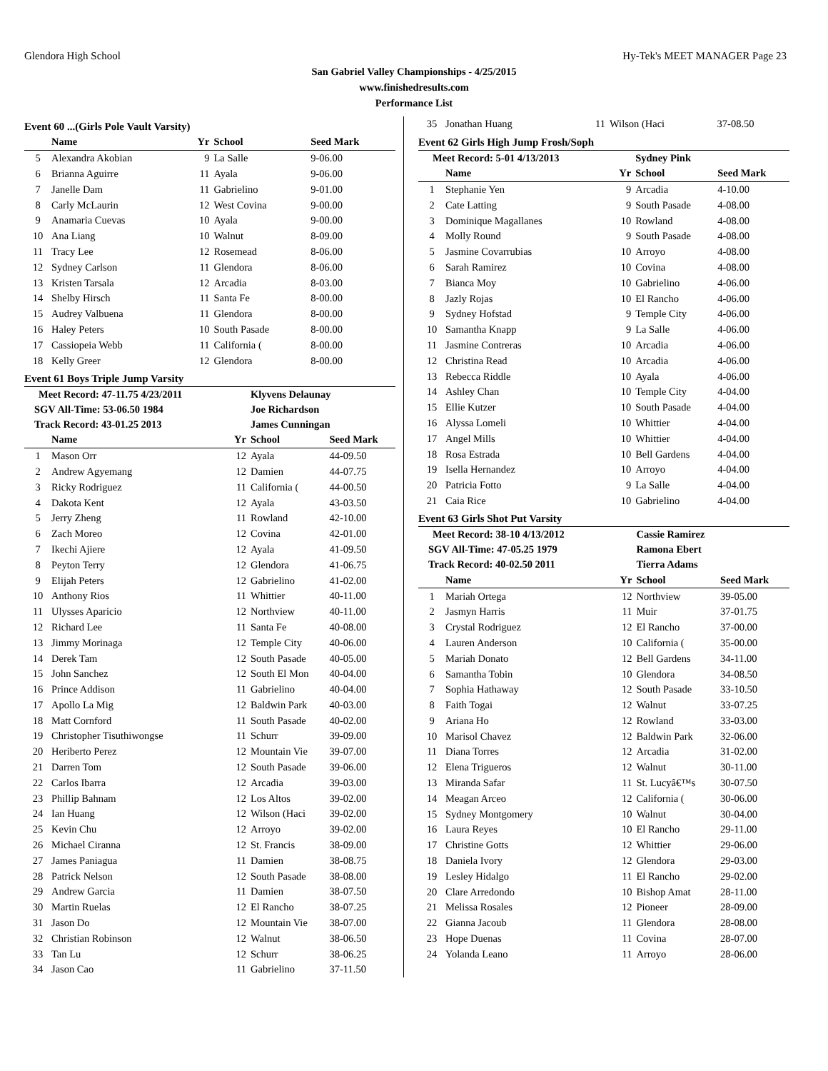Glendora High School Hy-Tek's MEET MANAGER Page 23
San Gabriel Valley Championships - 4/25/2015
www.finishedresults.com
Performance List
Event 60 ...(Girls Pole Vault Varsity)
| | Name | Yr | School | Seed Mark |
| --- | --- | --- | --- | --- |
| 5 | Alexandra Akobian | 9 | La Salle | 9-06.00 |
| 6 | Brianna Aguirre | 11 | Ayala | 9-06.00 |
| 7 | Janelle Dam | 11 | Gabrielino | 9-01.00 |
| 8 | Carly McLaurin | 12 | West Covina | 9-00.00 |
| 9 | Anamaria Cuevas | 10 | Ayala | 9-00.00 |
| 10 | Ana Liang | 10 | Walnut | 8-09.00 |
| 11 | Tracy Lee | 12 | Rosemead | 8-06.00 |
| 12 | Sydney Carlson | 11 | Glendora | 8-06.00 |
| 13 | Kristen Tarsala | 12 | Arcadia | 8-03.00 |
| 14 | Shelby Hirsch | 11 | Santa Fe | 8-00.00 |
| 15 | Audrey Valbuena | 11 | Glendora | 8-00.00 |
| 16 | Haley Peters | 10 | South Pasade | 8-00.00 |
| 17 | Cassiopeia Webb | 11 | California ( | 8-00.00 |
| 18 | Kelly Greer | 12 | Glendora | 8-00.00 |
Event 61 Boys Triple Jump Varsity
| Meet Record: 47-11.75 4/23/2011 | | | Klyvens Delaunay | |
| SGV All-Time: 53-06.50 1984 | | | Joe Richardson | |
| Track Record: 43-01.25 2013 | | | James Cunningan | |
| | Name | Yr | School | Seed Mark |
| 1 | Mason Orr | 12 | Ayala | 44-09.50 |
| 2 | Andrew Agyemang | 12 | Damien | 44-07.75 |
| 3 | Ricky Rodriguez | 11 | California ( | 44-00.50 |
| 4 | Dakota Kent | 12 | Ayala | 43-03.50 |
| 5 | Jerry Zheng | 11 | Rowland | 42-10.00 |
| 6 | Zach Moreo | 12 | Covina | 42-01.00 |
| 7 | Ikechi Ajiere | 12 | Ayala | 41-09.50 |
| 8 | Peyton Terry | 12 | Glendora | 41-06.75 |
| 9 | Elijah Peters | 12 | Gabrielino | 41-02.00 |
| 10 | Anthony Rios | 11 | Whittier | 40-11.00 |
| 11 | Ulysses Aparicio | 12 | Northview | 40-11.00 |
| 12 | Richard Lee | 11 | Santa Fe | 40-08.00 |
| 13 | Jimmy Morinaga | 12 | Temple City | 40-06.00 |
| 14 | Derek Tam | 12 | South Pasade | 40-05.00 |
| 15 | John Sanchez | 12 | South El Mon | 40-04.00 |
| 16 | Prince Addison | 11 | Gabrielino | 40-04.00 |
| 17 | Apollo La Mig | 12 | Baldwin Park | 40-03.00 |
| 18 | Matt Cornford | 11 | South Pasade | 40-02.00 |
| 19 | Christopher Tisuthiwongse | 11 | Schurr | 39-09.00 |
| 20 | Heriberto Perez | 12 | Mountain Vie | 39-07.00 |
| 21 | Darren Tom | 12 | South Pasade | 39-06.00 |
| 22 | Carlos Ibarra | 12 | Arcadia | 39-03.00 |
| 23 | Phillip Bahnam | 12 | Los Altos | 39-02.00 |
| 24 | Ian Huang | 12 | Wilson (Haci | 39-02.00 |
| 25 | Kevin Chu | 12 | Arroyo | 39-02.00 |
| 26 | Michael Ciranna | 12 | St. Francis | 38-09.00 |
| 27 | James Paniagua | 11 | Damien | 38-08.75 |
| 28 | Patrick Nelson | 12 | South Pasade | 38-08.00 |
| 29 | Andrew Garcia | 11 | Damien | 38-07.50 |
| 30 | Martin Ruelas | 12 | El Rancho | 38-07.25 |
| 31 | Jason Do | 12 | Mountain Vie | 38-07.00 |
| 32 | Christian Robinson | 12 | Walnut | 38-06.50 |
| 33 | Tan Lu | 12 | Schurr | 38-06.25 |
| 34 | Jason Cao | 11 | Gabrielino | 37-11.50 |
| 35 | Jonathan Huang | 11 | Wilson (Haci | 37-08.50 |
Event 62 Girls High Jump Frosh/Soph
| Meet Record: 5-01 4/13/2013 | | | Sydney Pink | |
| | Name | Yr | School | Seed Mark |
| 1 | Stephanie Yen | 9 | Arcadia | 4-10.00 |
| 2 | Cate Latting | 9 | South Pasade | 4-08.00 |
| 3 | Dominique Magallanes | 10 | Rowland | 4-08.00 |
| 4 | Molly Round | 9 | South Pasade | 4-08.00 |
| 5 | Jasmine Covarrubias | 10 | Arroyo | 4-08.00 |
| 6 | Sarah Ramirez | 10 | Covina | 4-08.00 |
| 7 | Bianca Moy | 10 | Gabrielino | 4-06.00 |
| 8 | Jazly Rojas | 10 | El Rancho | 4-06.00 |
| 9 | Sydney Hofstad | 9 | Temple City | 4-06.00 |
| 10 | Samantha Knapp | 9 | La Salle | 4-06.00 |
| 11 | Jasmine Contreras | 10 | Arcadia | 4-06.00 |
| 12 | Christina Read | 10 | Arcadia | 4-06.00 |
| 13 | Rebecca Riddle | 10 | Ayala | 4-06.00 |
| 14 | Ashley Chan | 10 | Temple City | 4-04.00 |
| 15 | Ellie Kutzer | 10 | South Pasade | 4-04.00 |
| 16 | Alyssa Lomeli | 10 | Whittier | 4-04.00 |
| 17 | Angel Mills | 10 | Whittier | 4-04.00 |
| 18 | Rosa Estrada | 10 | Bell Gardens | 4-04.00 |
| 19 | Isella Hernandez | 10 | Arroyo | 4-04.00 |
| 20 | Patricia Fotto | 9 | La Salle | 4-04.00 |
| 21 | Caia Rice | 10 | Gabrielino | 4-04.00 |
Event 63 Girls Shot Put Varsity
| Meet Record: 38-10 4/13/2012 | | | Cassie Ramirez | |
| SGV All-Time: 47-05.25 1979 | | | Ramona Ebert | |
| Track Record: 40-02.50 2011 | | | Tierra Adams | |
| | Name | Yr | School | Seed Mark |
| 1 | Mariah Ortega | 12 | Northview | 39-05.00 |
| 2 | Jasmyn Harris | 11 | Muir | 37-01.75 |
| 3 | Crystal Rodriguez | 12 | El Rancho | 37-00.00 |
| 4 | Lauren Anderson | 10 | California ( | 35-00.00 |
| 5 | Mariah Donato | 12 | Bell Gardens | 34-11.00 |
| 6 | Samantha Tobin | 10 | Glendora | 34-08.50 |
| 7 | Sophia Hathaway | 12 | South Pasade | 33-10.50 |
| 8 | Faith Togai | 12 | Walnut | 33-07.25 |
| 9 | Ariana Ho | 12 | Rowland | 33-03.00 |
| 10 | Marisol Chavez | 12 | Baldwin Park | 32-06.00 |
| 11 | Diana Torres | 12 | Arcadia | 31-02.00 |
| 12 | Elena Trigueros | 12 | Walnut | 30-11.00 |
| 13 | Miranda Safar | 11 | St. Lucyâ€™s | 30-07.50 |
| 14 | Meagan Arceo | 12 | California ( | 30-06.00 |
| 15 | Sydney Montgomery | 10 | Walnut | 30-04.00 |
| 16 | Laura Reyes | 10 | El Rancho | 29-11.00 |
| 17 | Christine Gotts | 12 | Whittier | 29-06.00 |
| 18 | Daniela Ivory | 12 | Glendora | 29-03.00 |
| 19 | Lesley Hidalgo | 11 | El Rancho | 29-02.00 |
| 20 | Clare Arredondo | 10 | Bishop Amat | 28-11.00 |
| 21 | Melissa Rosales | 12 | Pioneer | 28-09.00 |
| 22 | Gianna Jacoub | 11 | Glendora | 28-08.00 |
| 23 | Hope Duenas | 11 | Covina | 28-07.00 |
| 24 | Yolanda Leano | 11 | Arroyo | 28-06.00 |